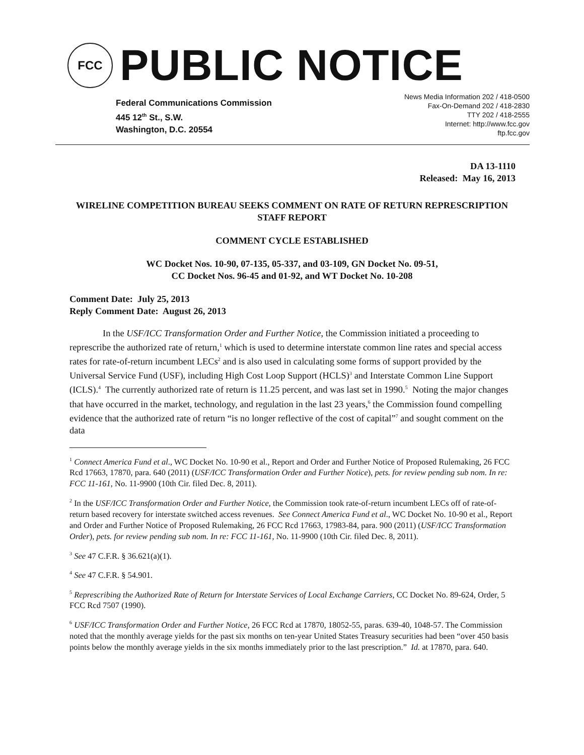FCC
PUBLIC NOTICE
Federal Communications Commission
445 12<sup>th</sup> St., S.W.
Washington, D.C. 20554
News Media Information 202 / 418-0500
Fax-On-Demand 202 / 418-2830
TTY 202 / 418-2555
Internet: http://www.fcc.gov
ftp.fcc.gov
DA 13-1110
Released: May 16, 2013
WIRELINE COMPETITION BUREAU SEEKS COMMENT ON RATE OF RETURN REPRESCRIPTION STAFF REPORT
COMMENT CYCLE ESTABLISHED
WC Docket Nos. 10-90, 07-135, 05-337, and 03-109, GN Docket No. 09-51,
CC Docket Nos. 96-45 and 01-92, and WT Docket No. 10-208
Comment Date: July 25, 2013
Reply Comment Date: August 26, 2013
In the USF/ICC Transformation Order and Further Notice, the Commission initiated a proceeding to represcribe the authorized rate of return,<sup>1</sup> which is used to determine interstate common line rates and special access rates for rate-of-return incumbent LECs<sup>2</sup> and is also used in calculating some forms of support provided by the Universal Service Fund (USF), including High Cost Loop Support (HCLS)<sup>3</sup> and Interstate Common Line Support (ICLS).<sup>4</sup> The currently authorized rate of return is 11.25 percent, and was last set in 1990.<sup>5</sup> Noting the major changes that have occurred in the market, technology, and regulation in the last 23 years,<sup>6</sup> the Commission found compelling evidence that the authorized rate of return “is no longer reflective of the cost of capital”<sup>7</sup> and sought comment on the data
<sup>1</sup> Connect America Fund et al., WC Docket No. 10-90 et al., Report and Order and Further Notice of Proposed Rulemaking, 26 FCC Rcd 17663, 17870, para. 640 (2011) (USF/ICC Transformation Order and Further Notice), pets. for review pending sub nom. In re: FCC 11-161, No. 11-9900 (10th Cir. filed Dec. 8, 2011).
<sup>2</sup> In the USF/ICC Transformation Order and Further Notice, the Commission took rate-of-return incumbent LECs off of rate-of-return based recovery for interstate switched access revenues. See Connect America Fund et al., WC Docket No. 10-90 et al., Report and Order and Further Notice of Proposed Rulemaking, 26 FCC Rcd 17663, 17983-84, para. 900 (2011) (USF/ICC Transformation Order), pets. for review pending sub nom. In re: FCC 11-161, No. 11-9900 (10th Cir. filed Dec. 8, 2011).
<sup>3</sup> See 47 C.F.R. § 36.621(a)(1).
<sup>4</sup> See 47 C.F.R. § 54.901.
<sup>5</sup> Represcribing the Authorized Rate of Return for Interstate Services of Local Exchange Carriers, CC Docket No. 89-624, Order, 5 FCC Rcd 7507 (1990).
<sup>6</sup> USF/ICC Transformation Order and Further Notice, 26 FCC Rcd at 17870, 18052-55, paras. 639-40, 1048-57. The Commission noted that the monthly average yields for the past six months on ten-year United States Treasury securities had been “over 450 basis points below the monthly average yields in the six months immediately prior to the last prescription.” Id. at 17870, para. 640.